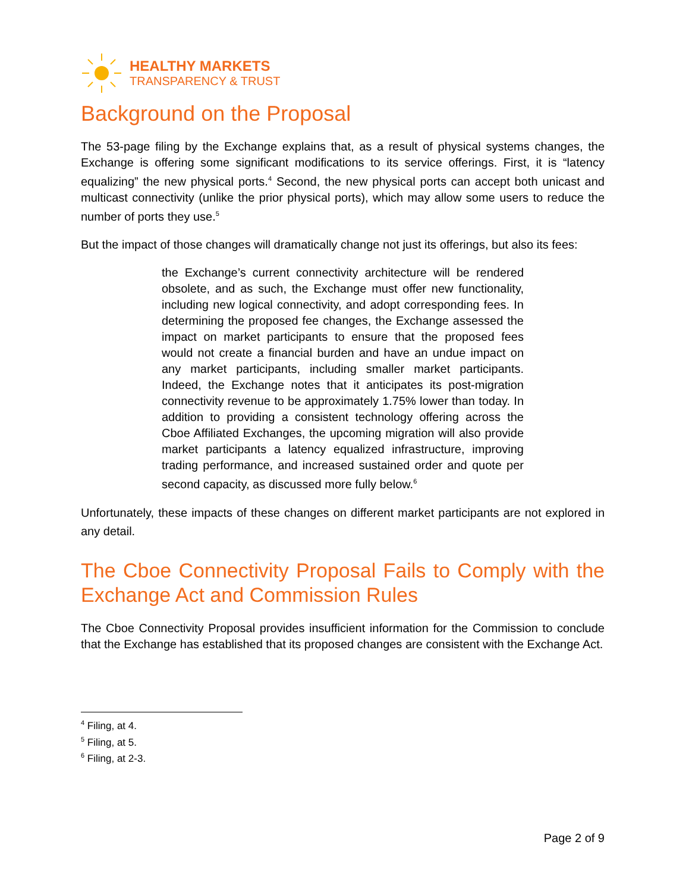HEALTHY MARKETS
TRANSPARENCY & TRUST
Background on the Proposal
The 53-page filing by the Exchange explains that, as a result of physical systems changes, the Exchange is offering some significant modifications to its service offerings. First, it is “latency equalizing” the new physical ports.<sup>4</sup> Second, the new physical ports can accept both unicast and multicast connectivity (unlike the prior physical ports), which may allow some users to reduce the number of ports they use.<sup>5</sup>
But the impact of those changes will dramatically change not just its offerings, but also its fees:
the Exchange’s current connectivity architecture will be rendered obsolete, and as such, the Exchange must offer new functionality, including new logical connectivity, and adopt corresponding fees. In determining the proposed fee changes, the Exchange assessed the impact on market participants to ensure that the proposed fees would not create a financial burden and have an undue impact on any market participants, including smaller market participants. Indeed, the Exchange notes that it anticipates its post-migration connectivity revenue to be approximately 1.75% lower than today. In addition to providing a consistent technology offering across the Cboe Affiliated Exchanges, the upcoming migration will also provide market participants a latency equalized infrastructure, improving trading performance, and increased sustained order and quote per second capacity, as discussed more fully below.<sup>6</sup>
Unfortunately, these impacts of these changes on different market participants are not explored in any detail.
The Cboe Connectivity Proposal Fails to Comply with the Exchange Act and Commission Rules
The Cboe Connectivity Proposal provides insufficient information for the Commission to conclude that the Exchange has established that its proposed changes are consistent with the Exchange Act.
<sup>4</sup> Filing, at 4.
<sup>5</sup> Filing, at 5.
<sup>6</sup> Filing, at 2-3.
Page 2 of 9